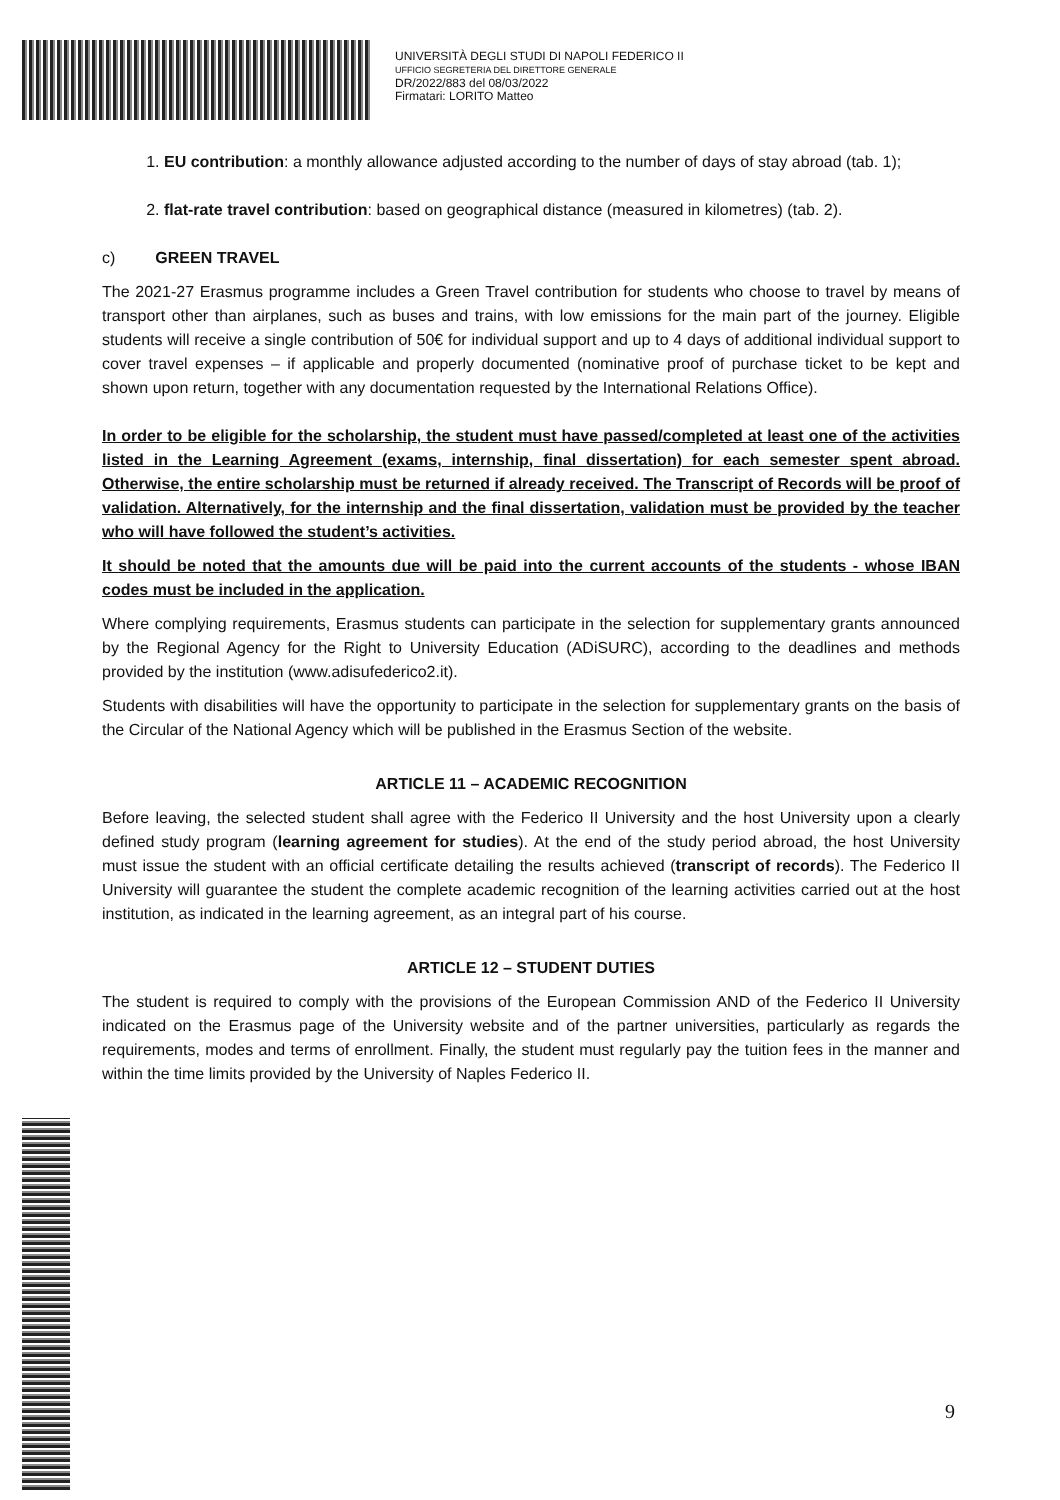UNIVERSITÀ DEGLI STUDI DI NAPOLI FEDERICO II
UFFICIO SEGRETERIA DEL DIRETTORE GENERALE
DR/2022/883 del 08/03/2022
Firmatari: LORITO Matteo
1. EU contribution: a monthly allowance adjusted according to the number of days of stay abroad (tab. 1);
2. flat-rate travel contribution: based on geographical distance (measured in kilometres) (tab. 2).
c) GREEN TRAVEL
The 2021-27 Erasmus programme includes a Green Travel contribution for students who choose to travel by means of transport other than airplanes, such as buses and trains, with low emissions for the main part of the journey. Eligible students will receive a single contribution of 50€ for individual support and up to 4 days of additional individual support to cover travel expenses – if applicable and properly documented (nominative proof of purchase ticket to be kept and shown upon return, together with any documentation requested by the International Relations Office).
In order to be eligible for the scholarship, the student must have passed/completed at least one of the activities listed in the Learning Agreement (exams, internship, final dissertation) for each semester spent abroad. Otherwise, the entire scholarship must be returned if already received. The Transcript of Records will be proof of validation. Alternatively, for the internship and the final dissertation, validation must be provided by the teacher who will have followed the student’s activities.
It should be noted that the amounts due will be paid into the current accounts of the students - whose IBAN codes must be included in the application.
Where complying requirements, Erasmus students can participate in the selection for supplementary grants announced by the Regional Agency for the Right to University Education (ADiSURC), according to the deadlines and methods provided by the institution (www.adisufederico2.it).
Students with disabilities will have the opportunity to participate in the selection for supplementary grants on the basis of the Circular of the National Agency which will be published in the Erasmus Section of the website.
ARTICLE 11 – ACADEMIC RECOGNITION
Before leaving, the selected student shall agree with the Federico II University and the host University upon a clearly defined study program (learning agreement for studies). At the end of the study period abroad, the host University must issue the student with an official certificate detailing the results achieved (transcript of records). The Federico II University will guarantee the student the complete academic recognition of the learning activities carried out at the host institution, as indicated in the learning agreement, as an integral part of his course.
ARTICLE 12 – STUDENT DUTIES
The student is required to comply with the provisions of the European Commission AND of the Federico II University indicated on the Erasmus page of the University website and of the partner universities, particularly as regards the requirements, modes and terms of enrollment. Finally, the student must regularly pay the tuition fees in the manner and within the time limits provided by the University of Naples Federico II.
9